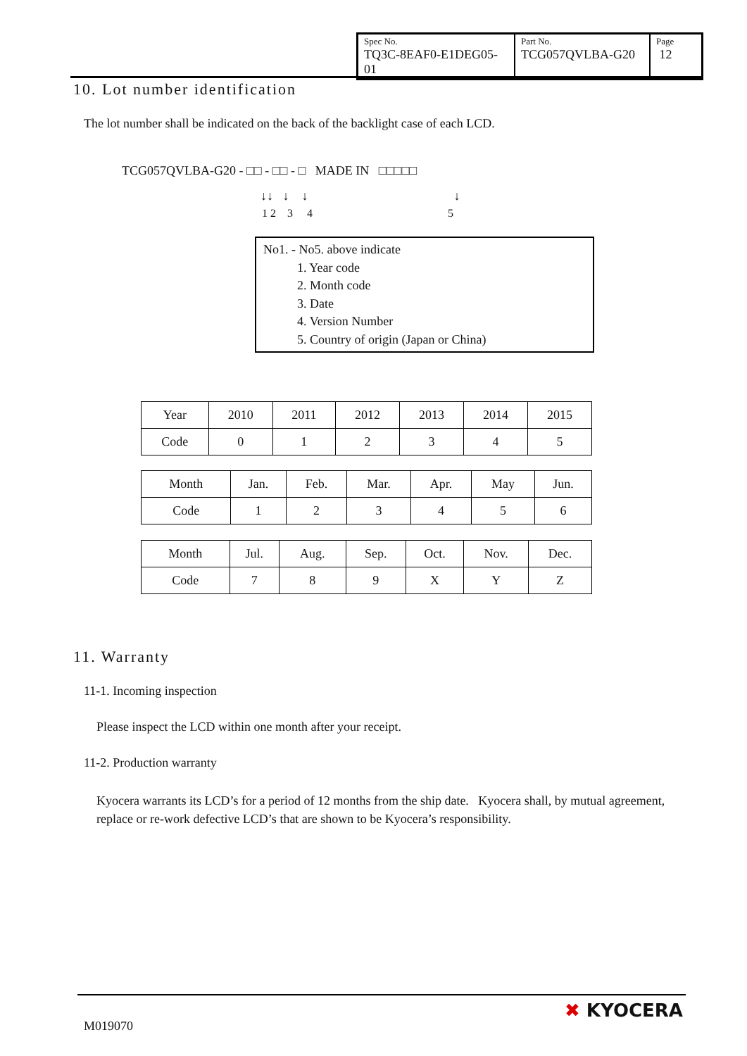| Spec No. TQ3C-8EAF0-E1DEG05-01 | Part No. TCG057QVLBA-G20 | Page 12 |
10. Lot number identification
The lot number shall be indicated on the back of the backlight case of each LCD.
TCG057QVLBA-G20 - □□ - □□ - □ MADE IN □□□□□
↓↓ ↓ ↓ ↓
1 2 3 4 5
No1. - No5. above indicate
1. Year code
2. Month code
3. Date
4. Version Number
5. Country of origin (Japan or China)
| Year | 2010 | 2011 | 2012 | 2013 | 2014 | 2015 |
| Code | 0 | 1 | 2 | 3 | 4 | 5 |
| Month | Jan. | Feb. | Mar. | Apr. | May | Jun. |
| Code | 1 | 2 | 3 | 4 | 5 | 6 |
| Month | Jul. | Aug. | Sep. | Oct. | Nov. | Dec. |
| Code | 7 | 8 | 9 | X | Y | Z |
11. Warranty
11-1. Incoming inspection
Please inspect the LCD within one month after your receipt.
11-2. Production warranty
Kyocera warrants its LCD’s for a period of 12 months from the ship date. Kyocera shall, by mutual agreement, replace or re-work defective LCD’s that are shown to be Kyocera’s responsibility.
M019070
✖ KYOCERA